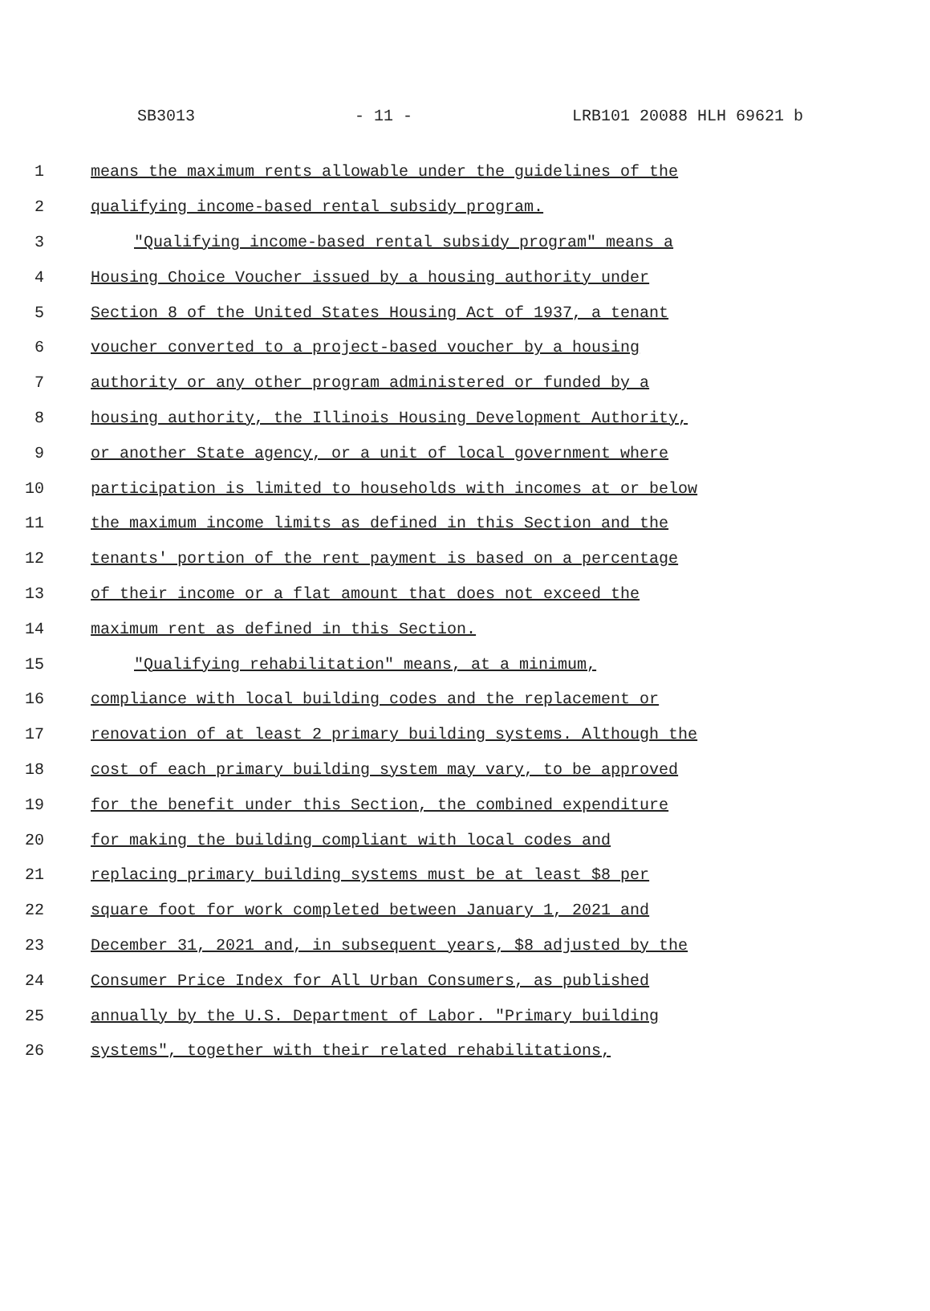SB3013 - 11 - LRB101 20088 HLH 69621 b
1 means the maximum rents allowable under the guidelines of the
2 qualifying income-based rental subsidy program.
3 "Qualifying income-based rental subsidy program" means a
4 Housing Choice Voucher issued by a housing authority under
5 Section 8 of the United States Housing Act of 1937, a tenant
6 voucher converted to a project-based voucher by a housing
7 authority or any other program administered or funded by a
8 housing authority, the Illinois Housing Development Authority,
9 or another State agency, or a unit of local government where
10 participation is limited to households with incomes at or below
11 the maximum income limits as defined in this Section and the
12 tenants' portion of the rent payment is based on a percentage
13 of their income or a flat amount that does not exceed the
14 maximum rent as defined in this Section.
15 "Qualifying rehabilitation" means, at a minimum,
16 compliance with local building codes and the replacement or
17 renovation of at least 2 primary building systems. Although the
18 cost of each primary building system may vary, to be approved
19 for the benefit under this Section, the combined expenditure
20 for making the building compliant with local codes and
21 replacing primary building systems must be at least $8 per
22 square foot for work completed between January 1, 2021 and
23 December 31, 2021 and, in subsequent years, $8 adjusted by the
24 Consumer Price Index for All Urban Consumers, as published
25 annually by the U.S. Department of Labor. "Primary building
26 systems", together with their related rehabilitations,